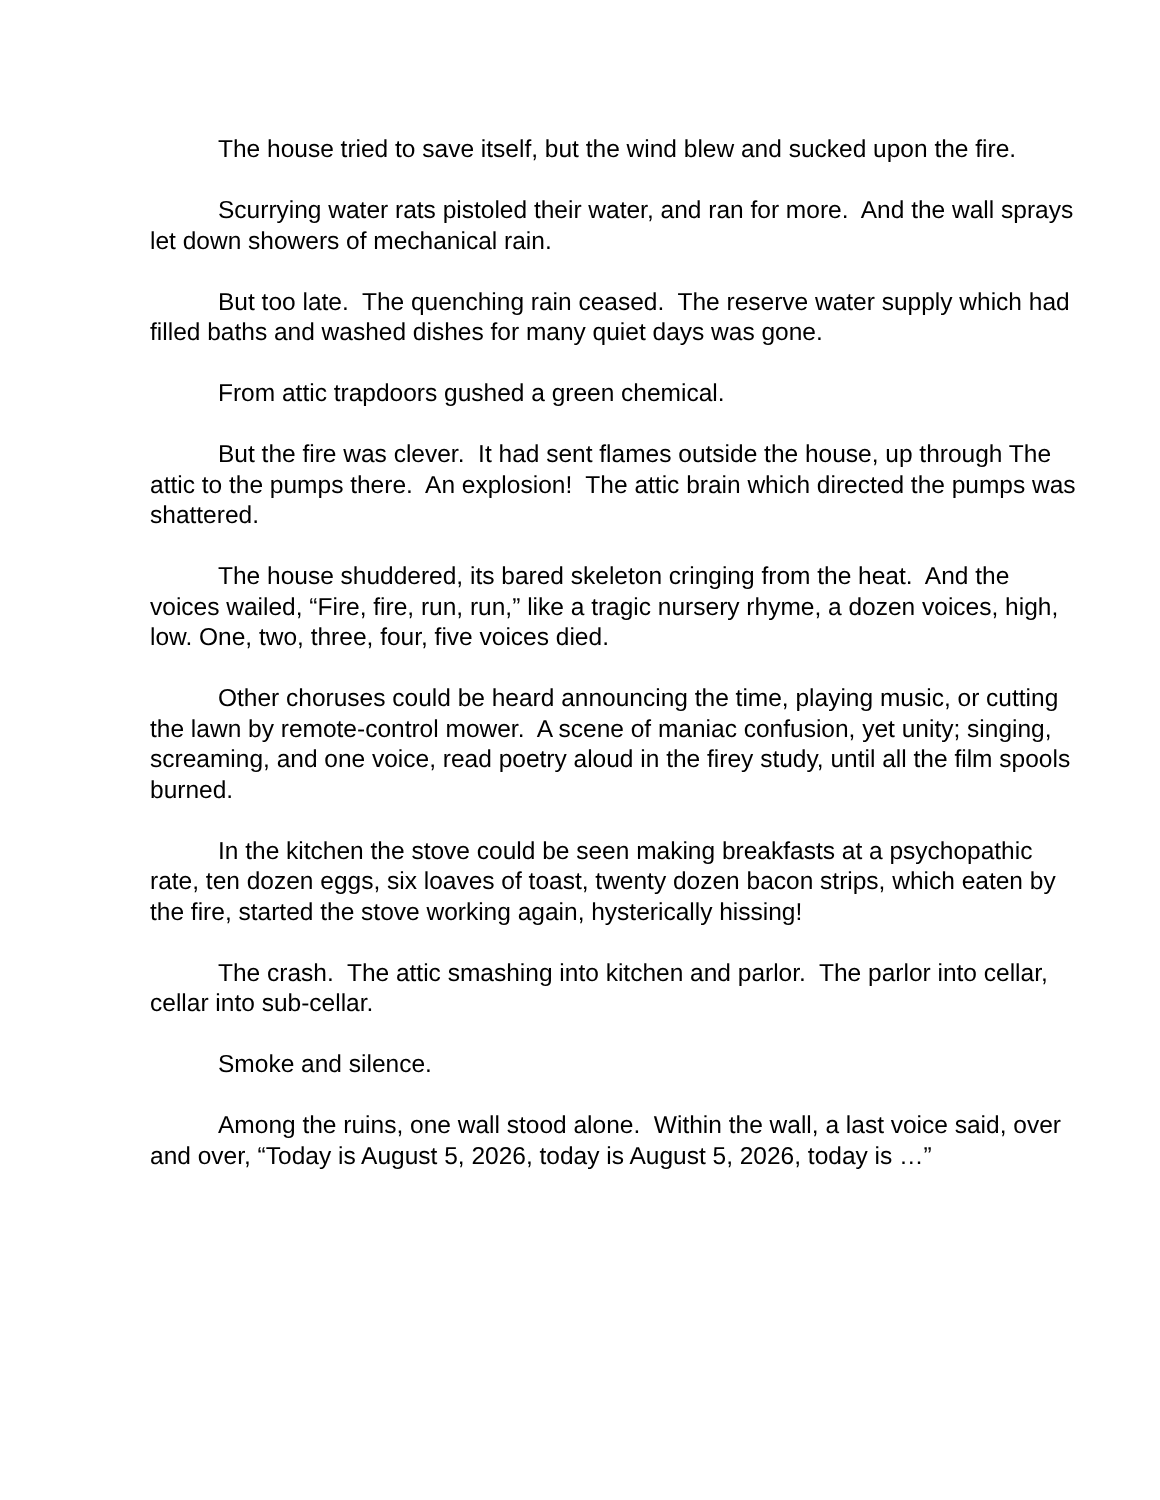The house tried to save itself, but the wind blew and sucked upon the fire.
Scurrying water rats pistoled their water, and ran for more. And the wall sprays let down showers of mechanical rain.
But too late. The quenching rain ceased. The reserve water supply which had filled baths and washed dishes for many quiet days was gone.
From attic trapdoors gushed a green chemical.
But the fire was clever. It had sent flames outside the house, up through The attic to the pumps there. An explosion! The attic brain which directed the pumps was shattered.
The house shuddered, its bared skeleton cringing from the heat. And the voices wailed, “Fire, fire, run, run,” like a tragic nursery rhyme, a dozen voices, high, low. One, two, three, four, five voices died.
Other choruses could be heard announcing the time, playing music, or cutting the lawn by remote-control mower. A scene of maniac confusion, yet unity; singing, screaming, and one voice, read poetry aloud in the firey study, until all the film spools burned.
In the kitchen the stove could be seen making breakfasts at a psychopathic rate, ten dozen eggs, six loaves of toast, twenty dozen bacon strips, which eaten by the fire, started the stove working again, hysterically hissing!
The crash. The attic smashing into kitchen and parlor. The parlor into cellar, cellar into sub-cellar.
Smoke and silence.
Among the ruins, one wall stood alone. Within the wall, a last voice said, over and over, “Today is August 5, 2026, today is August 5, 2026, today is …”